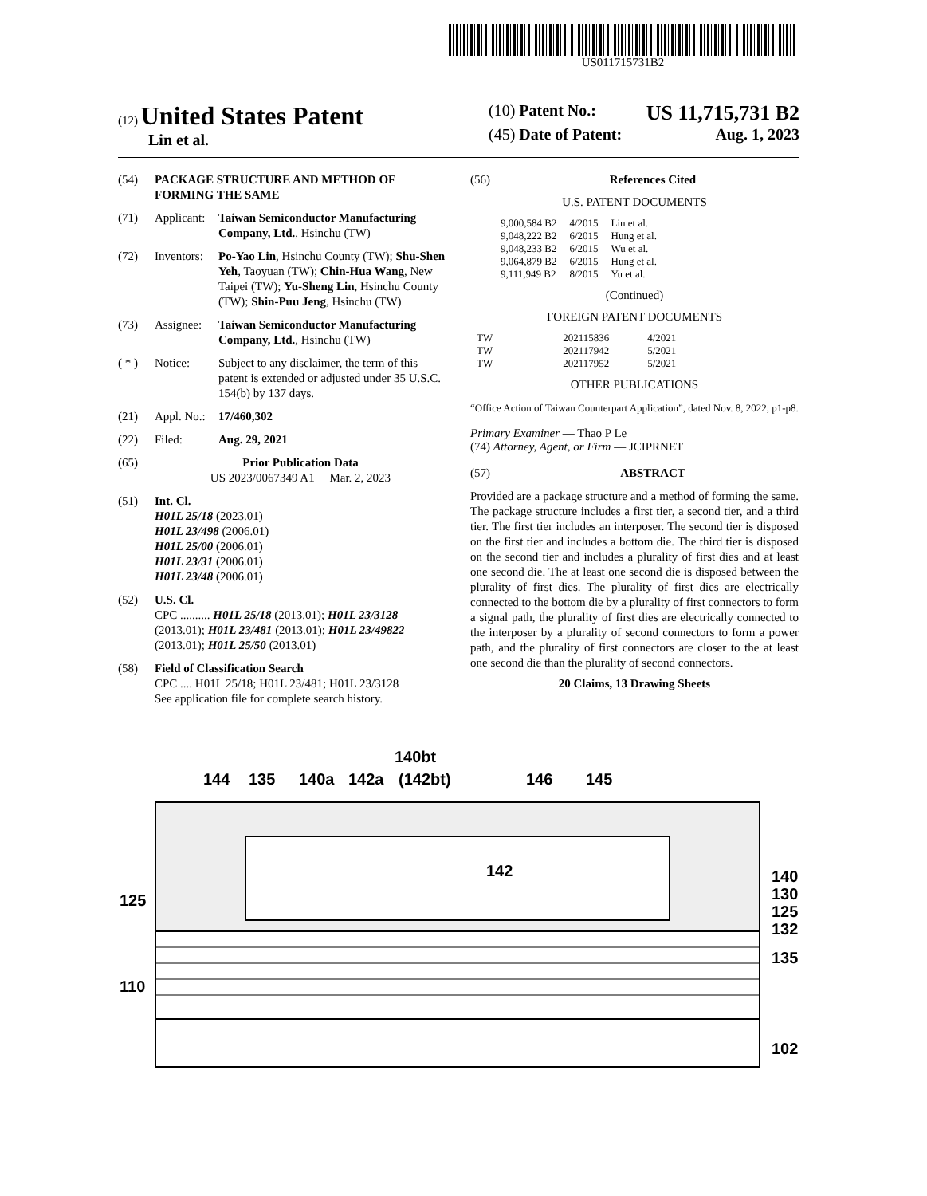US011715731B2
(12) United States Patent
Lin et al.
(10) Patent No.: US 11,715,731 B2
(45) Date of Patent: Aug. 1, 2023
(54) PACKAGE STRUCTURE AND METHOD OF FORMING THE SAME
(71) Applicant: Taiwan Semiconductor Manufacturing Company, Ltd., Hsinchu (TW)
(72) Inventors: Po-Yao Lin, Hsinchu County (TW); Shu-Shen Yeh, Taoyuan (TW); Chin-Hua Wang, New Taipei (TW); Yu-Sheng Lin, Hsinchu County (TW); Shin-Puu Jeng, Hsinchu (TW)
(73) Assignee: Taiwan Semiconductor Manufacturing Company, Ltd., Hsinchu (TW)
( * ) Notice: Subject to any disclaimer, the term of this patent is extended or adjusted under 35 U.S.C. 154(b) by 137 days.
(21) Appl. No.: 17/460,302
(22) Filed: Aug. 29, 2021
(65) Prior Publication Data
US 2023/0067349 A1 Mar. 2, 2023
(51) Int. Cl.
H01L 25/18 (2023.01)
H01L 23/498 (2006.01)
H01L 25/00 (2006.01)
H01L 23/31 (2006.01)
H01L 23/48 (2006.01)
(52) U.S. Cl.
CPC .......... H01L 25/18 (2013.01); H01L 23/3128 (2013.01); H01L 23/481 (2013.01); H01L 23/49822 (2013.01); H01L 25/50 (2013.01)
(58) Field of Classification Search
CPC .... H01L 25/18; H01L 23/481; H01L 23/3128
See application file for complete search history.
(56) References Cited
U.S. PATENT DOCUMENTS
| 9,000,584 B2 | 4/2015 | Lin et al. |
| 9,048,222 B2 | 6/2015 | Hung et al. |
| 9,048,233 B2 | 6/2015 | Wu et al. |
| 9,064,879 B2 | 6/2015 | Hung et al. |
| 9,111,949 B2 | 8/2015 | Yu et al. |
(Continued)
FOREIGN PATENT DOCUMENTS
| TW | 202115836 | 4/2021 |
| TW | 202117942 | 5/2021 |
| TW | 202117952 | 5/2021 |
OTHER PUBLICATIONS
“Office Action of Taiwan Counterpart Application”, dated Nov. 8, 2022, p1-p8.
Primary Examiner — Thao P Le
(74) Attorney, Agent, or Firm — JCIPRNET
(57) ABSTRACT
Provided are a package structure and a method of forming the same. The package structure includes a first tier, a second tier, and a third tier. The first tier includes an interposer. The second tier is disposed on the first tier and includes a bottom die. The third tier is disposed on the second tier and includes a plurality of first dies and at least one second die. The at least one second die is disposed between the plurality of first dies. The plurality of first dies are electrically connected to the bottom die by a plurality of first connectors to form a signal path, the plurality of first dies are electrically connected to the interposer by a plurality of second connectors to form a power path, and the plurality of first connectors are closer to the at least one second die than the plurality of second connectors.
20 Claims, 13 Drawing Sheets
140bt
144
135
140a
142a
(142bt)
146
145
142
125
110
140
130
125
132
135
102